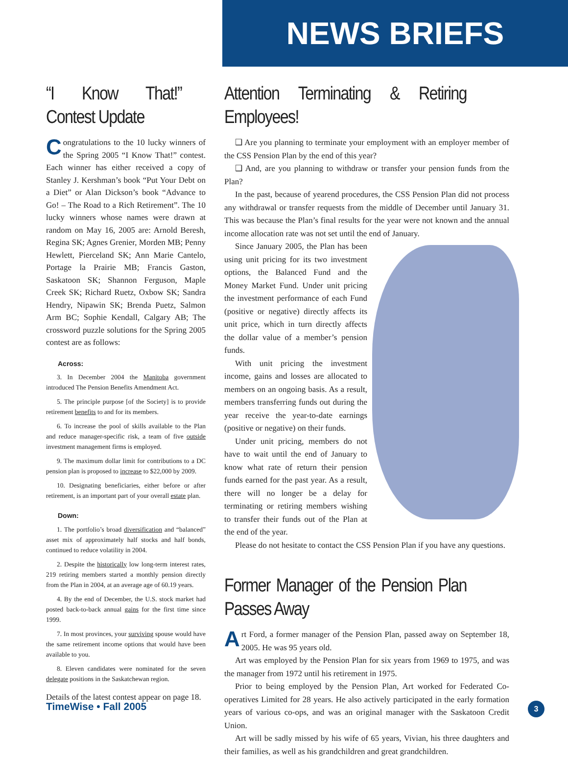NEWS BRIEFS
“I Know That!” Contest Update
Congratulations to the 10 lucky winners of the Spring 2005 “I Know That!” contest. Each winner has either received a copy of Stanley J. Kershman’s book “Put Your Debt on a Diet” or Alan Dickson’s book “Advance to Go! – The Road to a Rich Retirement”. The 10 lucky winners whose names were drawn at random on May 16, 2005 are: Arnold Beresh, Regina SK; Agnes Grenier, Morden MB; Penny Hewlett, Pierceland SK; Ann Marie Cantelo, Portage la Prairie MB; Francis Gaston, Saskatoon SK; Shannon Ferguson, Maple Creek SK; Richard Ruetz, Oxbow SK; Sandra Hendry, Nipawin SK; Brenda Puetz, Salmon Arm BC; Sophie Kendall, Calgary AB; The crossword puzzle solutions for the Spring 2005 contest are as follows:
Across:
3. In December 2004 the Manitoba government introduced The Pension Benefits Amendment Act.
5. The principle purpose [of the Society] is to provide retirement benefits to and for its members.
6. To increase the pool of skills available to the Plan and reduce manager-specific risk, a team of five outside investment management firms is employed.
9. The maximum dollar limit for contributions to a DC pension plan is proposed to increase to $22,000 by 2009.
10. Designating beneficiaries, either before or after retirement, is an important part of your overall estate plan.
Down:
1. The portfolio’s broad diversification and “balanced” asset mix of approximately half stocks and half bonds, continued to reduce volatility in 2004.
2. Despite the historically low long-term interest rates, 219 retiring members started a monthly pension directly from the Plan in 2004, at an average age of 60.19 years.
4. By the end of December, the U.S. stock market had posted back-to-back annual gains for the first time since 1999.
7. In most provinces, your surviving spouse would have the same retirement income options that would have been available to you.
8. Eleven candidates were nominated for the seven delegate positions in the Saskatchewan region.
Details of the latest contest appear on page 18.
Attention Terminating & Retiring Employees!
❑ Are you planning to terminate your employment with an employer member of the CSS Pension Plan by the end of this year?
❑ And, are you planning to withdraw or transfer your pension funds from the Plan?
In the past, because of yearend procedures, the CSS Pension Plan did not process any withdrawal or transfer requests from the middle of December until January 31. This was because the Plan’s final results for the year were not known and the annual income allocation rate was not set until the end of January.
Since January 2005, the Plan has been using unit pricing for its two investment options, the Balanced Fund and the Money Market Fund. Under unit pricing the investment performance of each Fund (positive or negative) directly affects its unit price, which in turn directly affects the dollar value of a member’s pension funds.
With unit pricing the investment income, gains and losses are allocated to members on an ongoing basis. As a result, members transferring funds out during the year receive the year-to-date earnings (positive or negative) on their funds.
Under unit pricing, members do not have to wait until the end of January to know what rate of return their pension funds earned for the past year. As a result, there will no longer be a delay for terminating or retiring members wishing to transfer their funds out of the Plan at the end of the year.
Please do not hesitate to contact the CSS Pension Plan if you have any questions.
Former Manager of the Pension Plan Passes Away
Art Ford, a former manager of the Pension Plan, passed away on September 18, 2005. He was 95 years old.
Art was employed by the Pension Plan for six years from 1969 to 1975, and was the manager from 1972 until his retirement in 1975.
Prior to being employed by the Pension Plan, Art worked for Federated Co-operatives Limited for 28 years. He also actively participated in the early formation years of various co-ops, and was an original manager with the Saskatoon Credit Union.
Art will be sadly missed by his wife of 65 years, Vivian, his three daughters and their families, as well as his grandchildren and great grandchildren.
TimeWise • Fall 2005 3